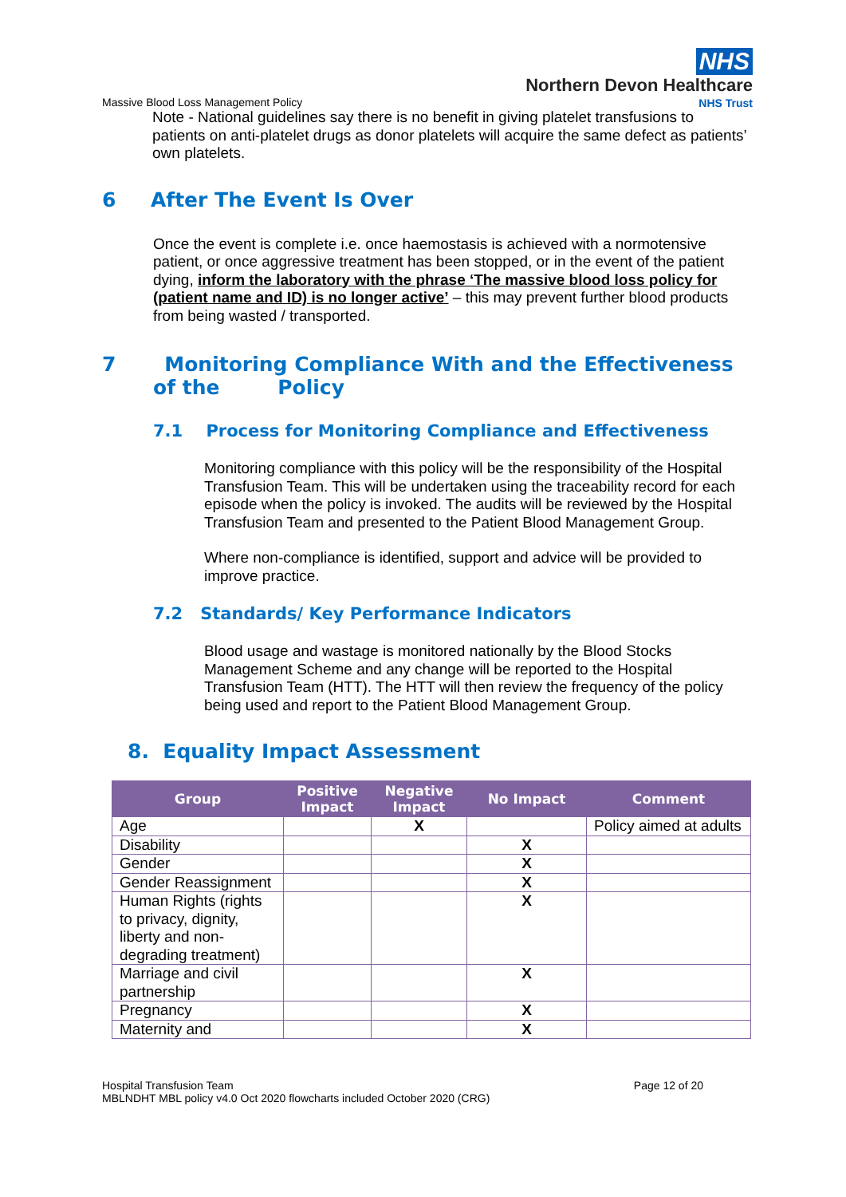NHS
Northern Devon Healthcare
NHS Trust
Massive Blood Loss Management Policy
Note - National guidelines say there is no benefit in giving platelet transfusions to patients on anti-platelet drugs as donor platelets will acquire the same defect as patients’ own platelets.
6 After The Event Is Over
Once the event is complete i.e. once haemostasis is achieved with a normotensive patient, or once aggressive treatment has been stopped, or in the event of the patient dying, inform the laboratory with the phrase ‘The massive blood loss policy for (patient name and ID) is no longer active’ – this may prevent further blood products from being wasted / transported.
7 Monitoring Compliance With and the Effectiveness of the Policy
7.1 Process for Monitoring Compliance and Effectiveness
Monitoring compliance with this policy will be the responsibility of the Hospital Transfusion Team. This will be undertaken using the traceability record for each episode when the policy is invoked. The audits will be reviewed by the Hospital Transfusion Team and presented to the Patient Blood Management Group.
Where non-compliance is identified, support and advice will be provided to improve practice.
7.2 Standards/ Key Performance Indicators
Blood usage and wastage is monitored nationally by the Blood Stocks Management Scheme and any change will be reported to the Hospital Transfusion Team (HTT). The HTT will then review the frequency of the policy being used and report to the Patient Blood Management Group.
8. Equality Impact Assessment
| Group | Positive Impact | Negative Impact | No Impact | Comment |
| --- | --- | --- | --- | --- |
| Age | | X | | Policy aimed at adults |
| Disability | | | X | |
| Gender | | | X | |
| Gender Reassignment | | | X | |
| Human Rights (rights to privacy, dignity, liberty and non-degrading treatment) | | | X | |
| Marriage and civil partnership | | | X | |
| Pregnancy | | | X | |
| Maternity and | | | X | |
Hospital Transfusion Team
MBLNDHT MBL policy v4.0 Oct 2020 flowcharts included October 2020 (CRG)
Page 12 of 20